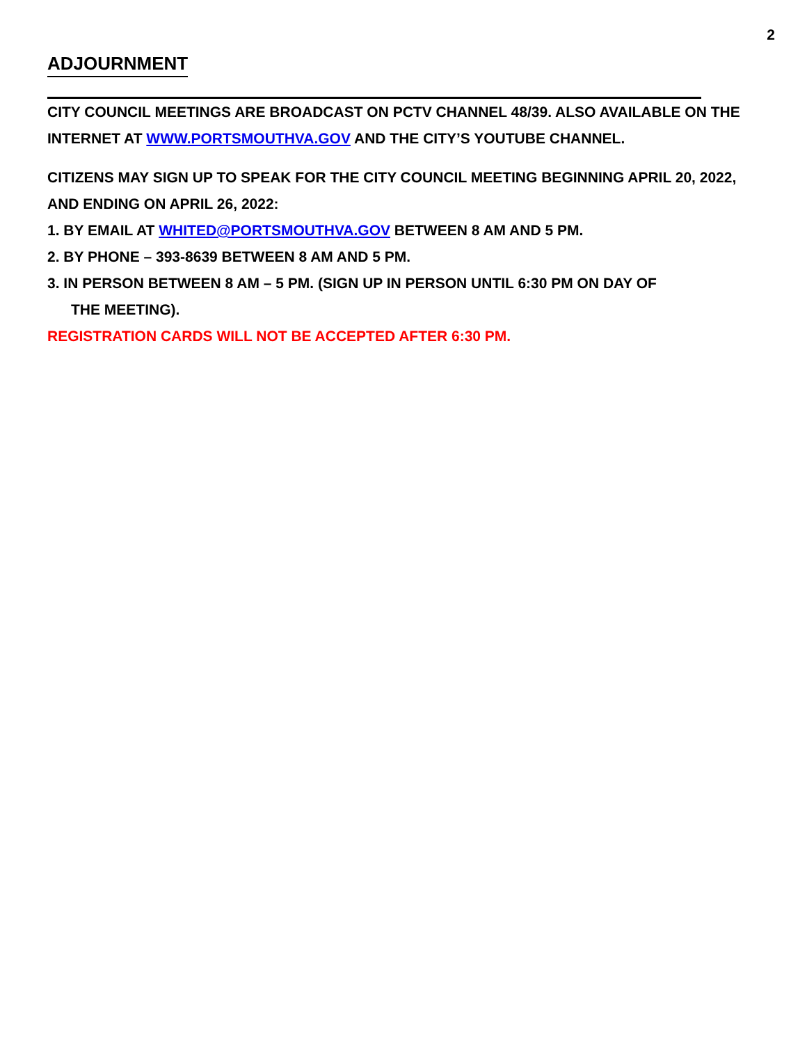2
ADJOURNMENT
CITY COUNCIL MEETINGS ARE BROADCAST ON PCTV CHANNEL 48/39. ALSO AVAILABLE ON THE INTERNET AT WWW.PORTSMOUTHVA.GOV AND THE CITY’S YOUTUBE CHANNEL.
CITIZENS MAY SIGN UP TO SPEAK FOR THE CITY COUNCIL MEETING BEGINNING APRIL 20, 2022, AND ENDING ON APRIL 26, 2022:
1. BY EMAIL AT WHITED@PORTSMOUTHVA.GOV BETWEEN 8 AM AND 5 PM.
2. BY PHONE – 393-8639 BETWEEN 8 AM AND 5 PM.
3. IN PERSON BETWEEN 8 AM – 5 PM. (SIGN UP IN PERSON UNTIL 6:30 PM ON DAY OF
THE MEETING).
REGISTRATION CARDS WILL NOT BE ACCEPTED AFTER 6:30 PM.